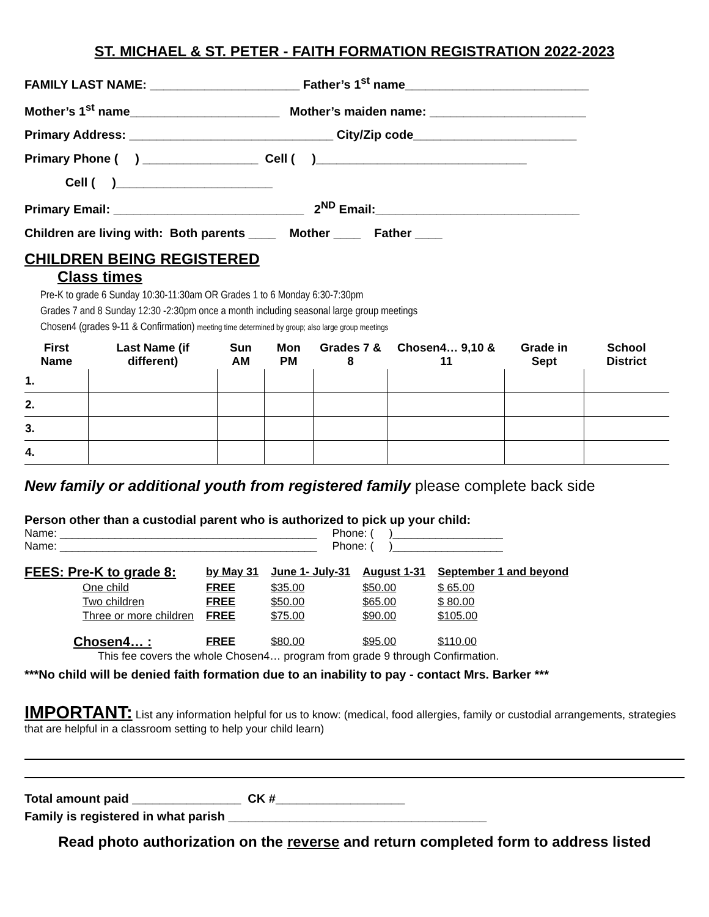ST. MICHAEL & ST. PETER - FAITH FORMATION REGISTRATION 2022-2023
FAMILY LAST NAME: ______________________ Father’s 1<sup>st</sup> name___________________________
Mother’s 1<sup>st</sup> name______________________ Mother’s maiden name: _______________________
Primary Address: ______________________________ City/Zip code________________________
Primary Phone ( ) _________________ Cell ( )_______________________________
Cell ( )_______________________
Primary Email: ____________________________ 2<sup>ND</sup> Email:______________________________
Children are living with: Both parents ____ Mother ____ Father ____
CHILDREN BEING REGISTERED
Class times
Pre-K to grade 6 Sunday 10:30-11:30am OR Grades 1 to 6 Monday 6:30-7:30pm
Grades 7 and 8 Sunday 12:30 -2:30pm once a month including seasonal large group meetings
Chosen4 (grades 9-11 & Confirmation) meeting time determined by group; also large group meetings
| First Name | Last Name (if different) | Sun AM | Mon PM | Grades 7 & 8 | Chosen4… 9,10 & 11 | Grade in Sept | School District |
| --- | --- | --- | --- | --- | --- | --- | --- |
| 1. | | | | | | | |
| 2. | | | | | | | |
| 3. | | | | | | | |
| 4. | | | | | | | |
New family or additional youth from registered family please complete back side
Person other than a custodial parent who is authorized to pick up your child:
Name: __________________________________________ Phone: ( )__________________ Name: __________________________________________ Phone: ( )__________________
| FEES: Pre-K to grade 8: | by May 31 | June 1- July-31 | August 1-31 | September 1 and beyond |
| One child | FREE | $35.00 | $50.00 | $ 65.00 |
| Two children | FREE | $50.00 | $65.00 | $ 80.00 |
| Three or more children | FREE | $75.00 | $90.00 | $105.00 |
| Chosen4… : | FREE | $80.00 | $95.00 | $110.00 |
This fee covers the whole Chosen4… program from grade 9 through Confirmation.
***No child will be denied faith formation due to an inability to pay - contact Mrs. Barker ***
IMPORTANT: List any information helpful for us to know: (medical, food allergies, family or custodial arrangements, strategies that are helpful in a classroom setting to help your child learn)
Total amount paid ________________ CK #___________________
Family is registered in what parish ______________________________________
Read photo authorization on the reverse and return completed form to address listed